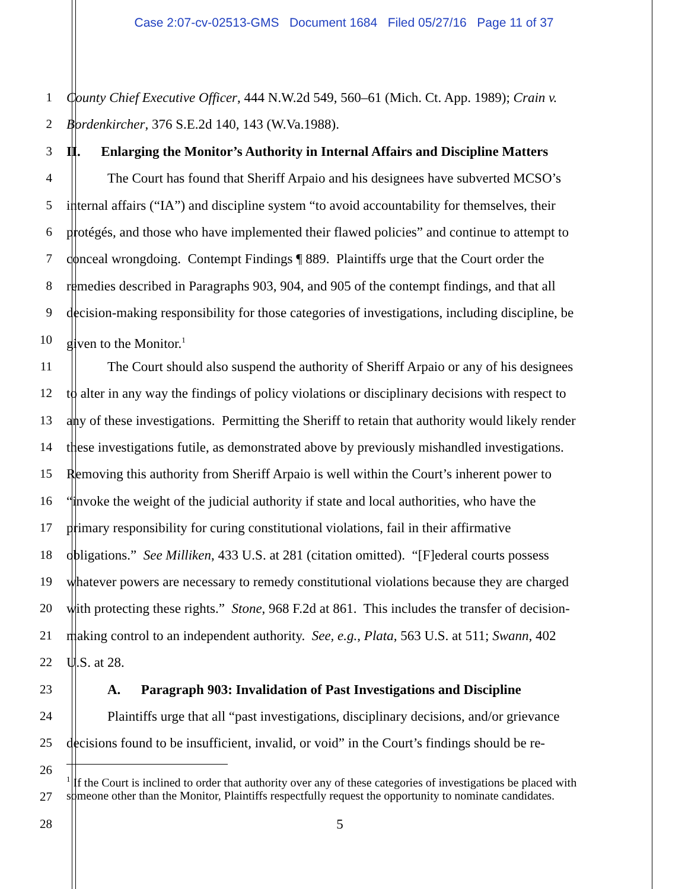Case 2:07-cv-02513-GMS Document 1684 Filed 05/27/16 Page 11 of 37
1 County Chief Executive Officer, 444 N.W.2d 549, 560–61 (Mich. Ct. App. 1989); Crain v.
2 Bordenkircher, 376 S.E.2d 140, 143 (W.Va.1988).
3 II. Enlarging the Monitor’s Authority in Internal Affairs and Discipline Matters
4 The Court has found that Sheriff Arpaio and his designees have subverted MCSO’s
5 internal affairs (“IA”) and discipline system “to avoid accountability for themselves, their
6 protégés, and those who have implemented their flawed policies” and continue to attempt to
7 conceal wrongdoing. Contempt Findings ¶ 889. Plaintiffs urge that the Court order the
8 remedies described in Paragraphs 903, 904, and 905 of the contempt findings, and that all
9 decision-making responsibility for those categories of investigations, including discipline, be
10 given to the Monitor.<sup>1</sup>
11 The Court should also suspend the authority of Sheriff Arpaio or any of his designees
12 to alter in any way the findings of policy violations or disciplinary decisions with respect to
13 any of these investigations. Permitting the Sheriff to retain that authority would likely render
14 these investigations futile, as demonstrated above by previously mishandled investigations.
15 Removing this authority from Sheriff Arpaio is well within the Court’s inherent power to
16 “invoke the weight of the judicial authority if state and local authorities, who have the
17 primary responsibility for curing constitutional violations, fail in their affirmative
18 obligations.” See Milliken, 433 U.S. at 281 (citation omitted). “[F]ederal courts possess
19 whatever powers are necessary to remedy constitutional violations because they are charged
20 with protecting these rights.” Stone, 968 F.2d at 861. This includes the transfer of decision-
21 making control to an independent authority. See, e.g., Plata, 563 U.S. at 511; Swann, 402
22 U.S. at 28.
23 A. Paragraph 903: Invalidation of Past Investigations and Discipline
24 Plaintiffs urge that all “past investigations, disciplinary decisions, and/or grievance
25 decisions found to be insufficient, invalid, or void” in the Court’s findings should be re-
26
<sup>1</sup> If the Court is inclined to order that authority over any of these categories of investigations be placed with someone other than the Monitor, Plaintiffs respectfully request the opportunity to nominate candidates.
27
28 5